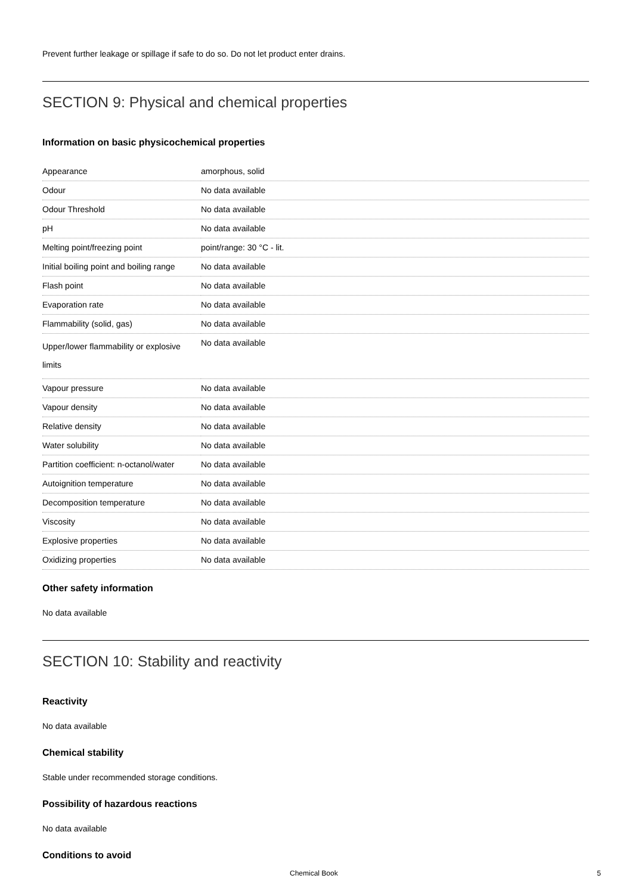Prevent further leakage or spillage if safe to do so. Do not let product enter drains.
SECTION 9: Physical and chemical properties
Information on basic physicochemical properties
| Appearance | amorphous, solid |
| Odour | No data available |
| Odour Threshold | No data available |
| pH | No data available |
| Melting point/freezing point | point/range: 30 °C - lit. |
| Initial boiling point and boiling range | No data available |
| Flash point | No data available |
| Evaporation rate | No data available |
| Flammability (solid, gas) | No data available |
| Upper/lower flammability or explosive limits | No data available |
| Vapour pressure | No data available |
| Vapour density | No data available |
| Relative density | No data available |
| Water solubility | No data available |
| Partition coefficient: n-octanol/water | No data available |
| Autoignition temperature | No data available |
| Decomposition temperature | No data available |
| Viscosity | No data available |
| Explosive properties | No data available |
| Oxidizing properties | No data available |
Other safety information
No data available
SECTION 10: Stability and reactivity
Reactivity
No data available
Chemical stability
Stable under recommended storage conditions.
Possibility of hazardous reactions
No data available
Conditions to avoid
Chemical Book 5